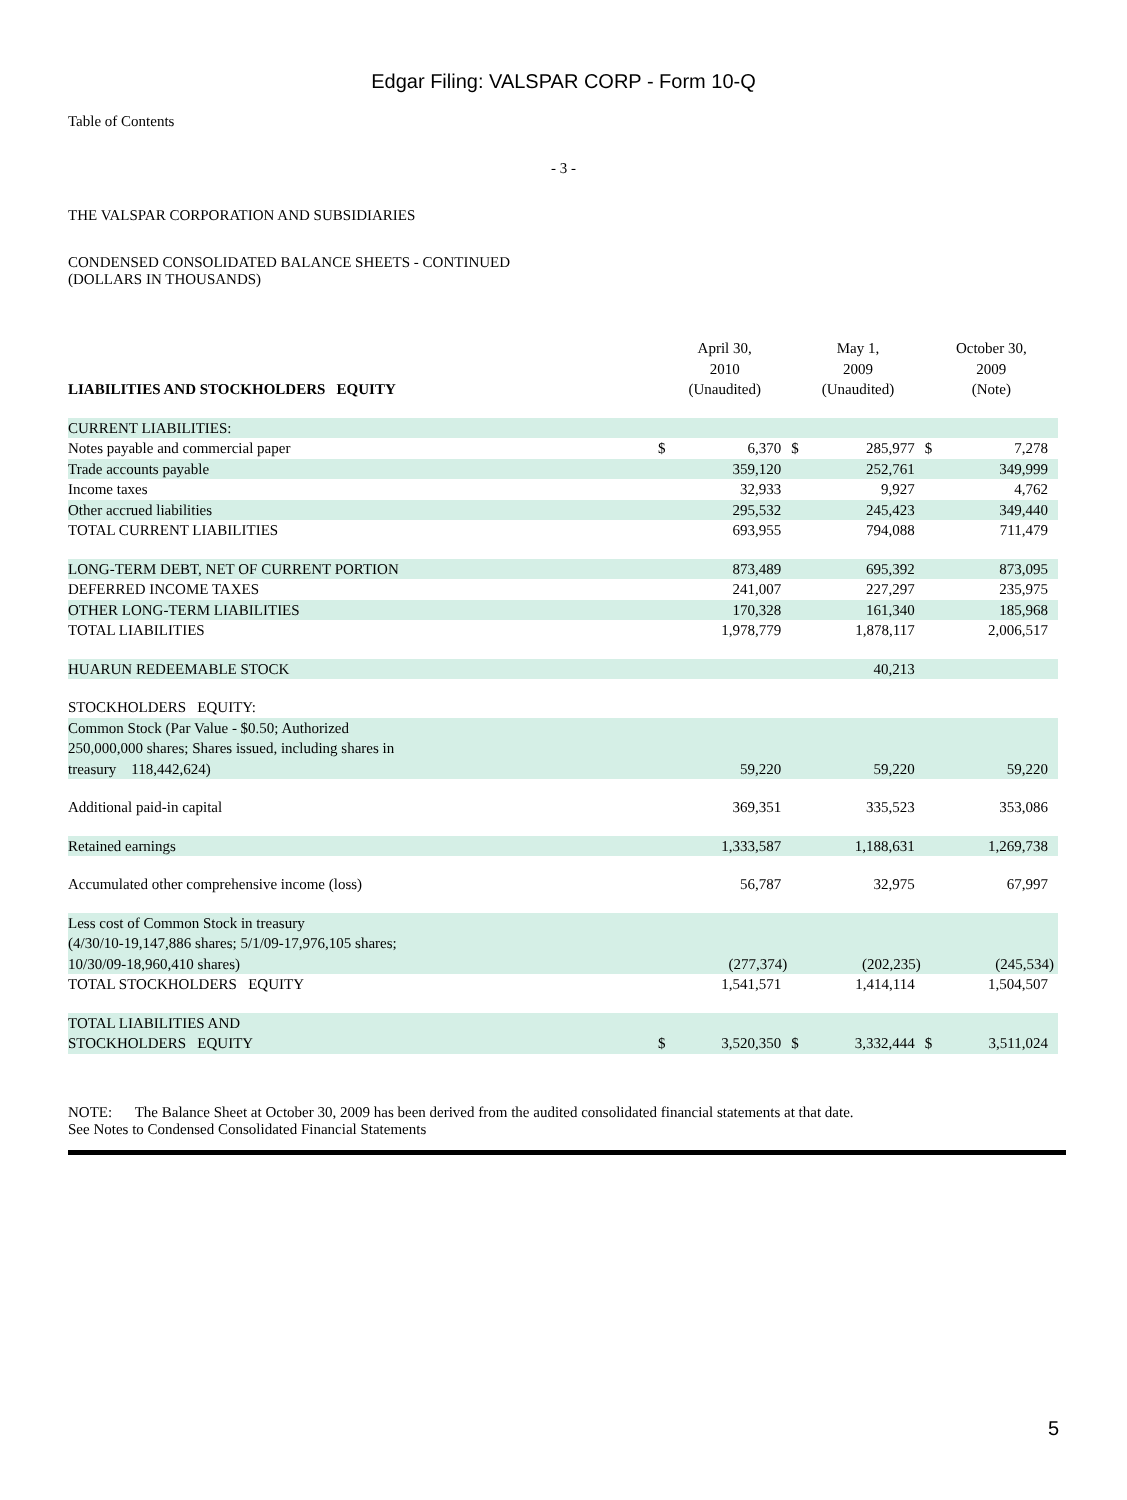Edgar Filing: VALSPAR CORP - Form 10-Q
Table of Contents
- 3 -
THE VALSPAR CORPORATION AND SUBSIDIARIES
CONDENSED CONSOLIDATED BALANCE SHEETS - CONTINUED
(DOLLARS IN THOUSANDS)
| LIABILITIES AND STOCKHOLDERS EQUITY | April 30, 2010 (Unaudited) | | May 1, 2009 (Unaudited) | | October 30, 2009 (Note) | |
| --- | --- | --- | --- | --- | --- | --- |
| CURRENT LIABILITIES: | | | | | | |
| Notes payable and commercial paper | $ | 6,370 | $ | 285,977 | $ | 7,278 |
| Trade accounts payable | | 359,120 | | 252,761 | | 349,999 |
| Income taxes | | 32,933 | | 9,927 | | 4,762 |
| Other accrued liabilities | | 295,532 | | 245,423 | | 349,440 |
| TOTAL CURRENT LIABILITIES | | 693,955 | | 794,088 | | 711,479 |
| LONG-TERM DEBT, NET OF CURRENT PORTION | | 873,489 | | 695,392 | | 873,095 |
| DEFERRED INCOME TAXES | | 241,007 | | 227,297 | | 235,975 |
| OTHER LONG-TERM LIABILITIES | | 170,328 | | 161,340 | | 185,968 |
| TOTAL LIABILITIES | | 1,978,779 | | 1,878,117 | | 2,006,517 |
| HUARUN REDEEMABLE STOCK | | | | 40,213 | | |
| STOCKHOLDERS EQUITY: | | | | | | |
| Common Stock (Par Value - $0.50; Authorized 250,000,000 shares; Shares issued, including shares in treasury 118,442,624) | | 59,220 | | 59,220 | | 59,220 |
| Additional paid-in capital | | 369,351 | | 335,523 | | 353,086 |
| Retained earnings | | 1,333,587 | | 1,188,631 | | 1,269,738 |
| Accumulated other comprehensive income (loss) | | 56,787 | | 32,975 | | 67,997 |
| Less cost of Common Stock in treasury (4/30/10-19,147,886 shares; 5/1/09-17,976,105 shares; 10/30/09-18,960,410 shares) | | (277,374) | | (202,235) | | (245,534) |
| TOTAL STOCKHOLDERS EQUITY | | 1,541,571 | | 1,414,114 | | 1,504,507 |
| TOTAL LIABILITIES AND STOCKHOLDERS EQUITY | $ | 3,520,350 | $ | 3,332,444 | $ | 3,511,024 |
NOTE: The Balance Sheet at October 30, 2009 has been derived from the audited consolidated financial statements at that date.
See Notes to Condensed Consolidated Financial Statements
5